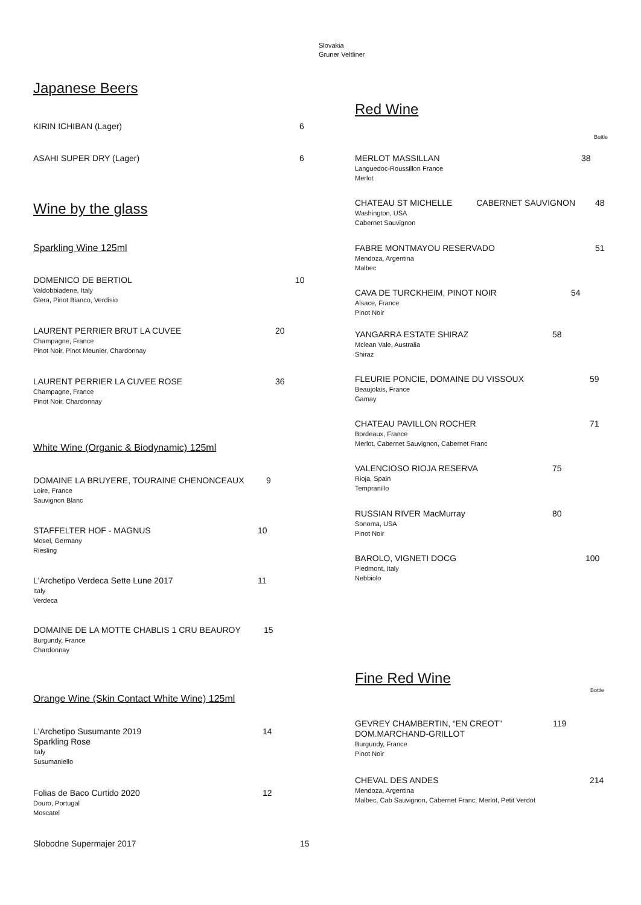Slovakia
Gruner Veltliner
Japanese Beers
KIRIN ICHIBAN (Lager) 6
ASAHI SUPER DRY (Lager) 6
Wine by the glass
Sparkling Wine 125ml
DOMENICO DE BERTIOL 10 Valdobbiadene, Italy
Glera, Pinot Bianco, Verdisio
LAURENT PERRIER BRUT LA CUVEE 20 Champagne, France
Pinot Noir, Pinot Meunier, Chardonnay
LAURENT PERRIER LA CUVEE ROSE 36 Champagne, France
Pinot Noir, Chardonnay
White Wine (Organic & Biodynamic) 125ml
DOMAINE LA BRUYERE, TOURAINE CHENONCEAUX 9 Loire, France
Sauvignon Blanc
STAFFELTER HOF - MAGNUS 10 Mosel, Germany
Riesling
L'Archetipo Verdeca Sette Lune 2017 11 Italy
Verdeca
DOMAINE DE LA MOTTE CHABLIS 1 CRU BEAUROY 15 Burgundy, France
Chardonnay
Orange Wine (Skin Contact White Wine) 125ml
L'Archetipo Susumante 2019 14
Sparkling Rose
Italy
Susumaniello
Folias de Baco Curtido 2020 12 Douro, Portugal
Moscatel
Slobodne Supermajer 2017 15
Red Wine
Bottle
MERLOT MASSILLAN 38 Languedoc-Roussillon France
Merlot
CHATEAU ST MICHELLE CABERNET SAUVIGNON 48 Washington, USA
Cabernet Sauvignon
FABRE MONTMAYOU RESERVADO 51 Mendoza, Argentina
Malbec
CAVA DE TURCKHEIM, PINOT NOIR 54 Alsace, France
Pinot Noir
YANGARRA ESTATE SHIRAZ 58 Mclean Vale, Australia
Shiraz
FLEURIE PONCIE, DOMAINE DU VISSOUX 59 Beaujolais, France
Gamay
CHATEAU PAVILLON ROCHER 71 Bordeaux, France
Merlot, Cabernet Sauvignon, Cabernet Franc
VALENCIOSO RIOJA RESERVA 75 Rioja, Spain
Tempranillo
RUSSIAN RIVER MacMurray 80 Sonoma, USA
Pinot Noir
BAROLO, VIGNETI DOCG 100 Piedmont, Italy
Nebbiolo
Fine Red Wine
Bottle
GEVREY CHAMBERTIN, “EN CREOT” 119
DOM.MARCHAND-GRILLOT
Burgundy, France
Pinot Noir
CHEVAL DES ANDES 214 Mendoza, Argentina
Malbec, Cab Sauvignon, Cabernet Franc, Merlot, Petit Verdot